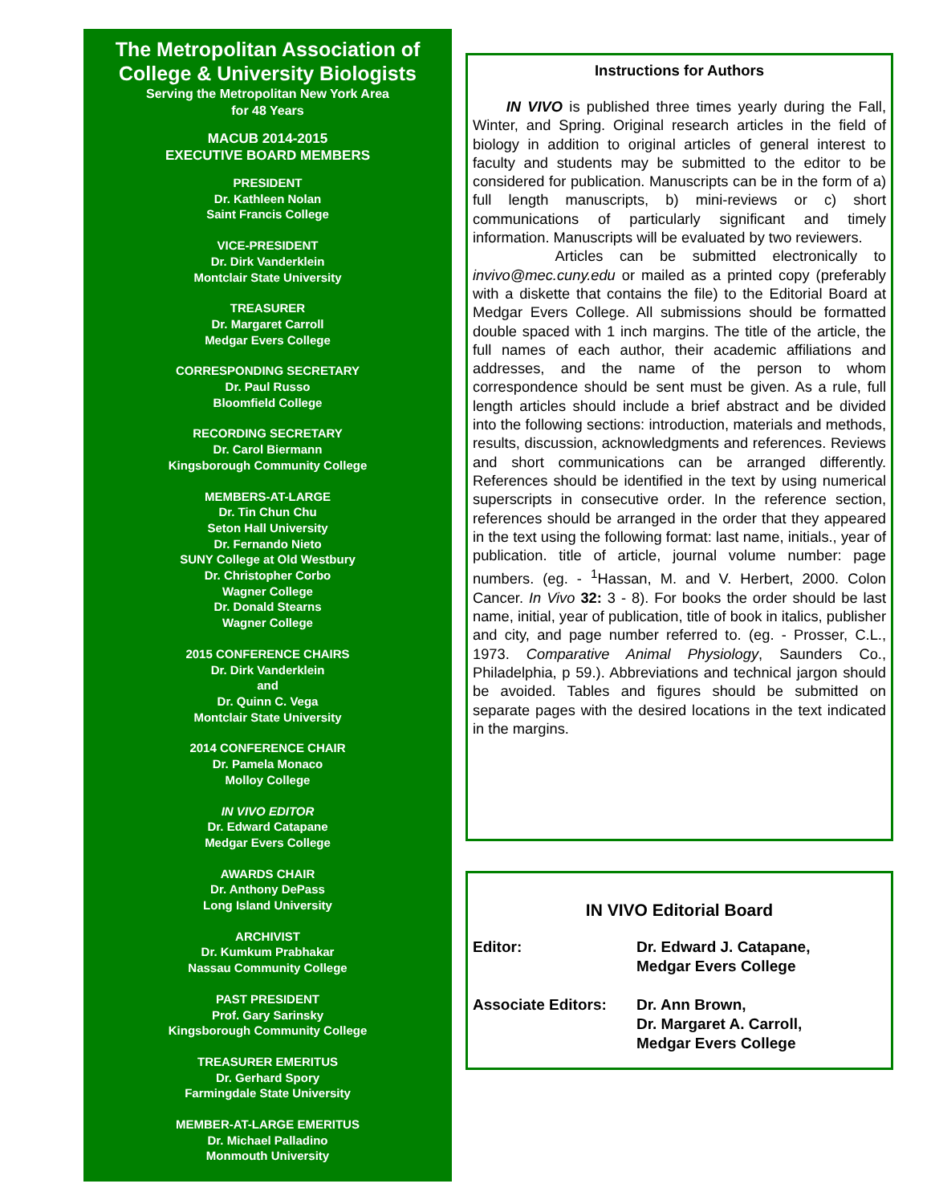The Metropolitan Association of
College & University Biologists
Serving the Metropolitan New York Area
for 48 Years
MACUB 2014-2015
EXECUTIVE BOARD MEMBERS
PRESIDENT
Dr. Kathleen Nolan
Saint Francis College
VICE-PRESIDENT
Dr. Dirk Vanderklein
Montclair State University
TREASURER
Dr. Margaret Carroll
Medgar Evers College
CORRESPONDING SECRETARY
Dr. Paul Russo
Bloomfield College
RECORDING SECRETARY
Dr. Carol Biermann
Kingsborough Community College
MEMBERS-AT-LARGE
Dr. Tin Chun Chu
Seton Hall University
Dr. Fernando Nieto
SUNY College at Old Westbury
Dr. Christopher Corbo
Wagner College
Dr. Donald Stearns
Wagner College
2015 CONFERENCE CHAIRS
Dr. Dirk Vanderklein
and
Dr. Quinn C. Vega
Montclair State University
2014 CONFERENCE CHAIR
Dr. Pamela Monaco
Molloy College
IN VIVO EDITOR
Dr. Edward Catapane
Medgar Evers College
AWARDS CHAIR
Dr. Anthony DePass
Long Island University
ARCHIVIST
Dr. Kumkum Prabhakar
Nassau Community College
PAST PRESIDENT
Prof. Gary Sarinsky
Kingsborough Community College
TREASURER EMERITUS
Dr. Gerhard Spory
Farmingdale State University
MEMBER-AT-LARGE EMERITUS
Dr. Michael Palladino
Monmouth University
Instructions for Authors
IN VIVO is published three times yearly during the Fall, Winter, and Spring. Original research articles in the field of biology in addition to original articles of general interest to faculty and students may be submitted to the editor to be considered for publication. Manuscripts can be in the form of a) full length manuscripts, b) mini-reviews or c) short communications of particularly significant and timely information. Manuscripts will be evaluated by two reviewers.
Articles can be submitted electronically to invivo@mec.cuny.edu or mailed as a printed copy (preferably with a diskette that contains the file) to the Editorial Board at Medgar Evers College. All submissions should be formatted double spaced with 1 inch margins. The title of the article, the full names of each author, their academic affiliations and addresses, and the name of the person to whom correspondence should be sent must be given. As a rule, full length articles should include a brief abstract and be divided into the following sections: introduction, materials and methods, results, discussion, acknowledgments and references. Reviews and short communications can be arranged differently. References should be identified in the text by using numerical superscripts in consecutive order. In the reference section, references should be arranged in the order that they appeared in the text using the following format: last name, initials., year of publication. title of article, journal volume number: page numbers. (eg. - <sup>1</sup>Hassan, M. and V. Herbert, 2000. Colon Cancer. In Vivo 32: 3 - 8). For books the order should be last name, initial, year of publication, title of book in italics, publisher and city, and page number referred to. (eg. - Prosser, C.L., 1973. Comparative Animal Physiology, Saunders Co., Philadelphia, p 59.). Abbreviations and technical jargon should be avoided. Tables and figures should be submitted on separate pages with the desired locations in the text indicated in the margins.
IN VIVO Editorial Board
Editor: Dr. Edward J. Catapane,
Medgar Evers College
Associate Editors:
Dr. Ann Brown,
Dr. Margaret A. Carroll,
Medgar Evers College